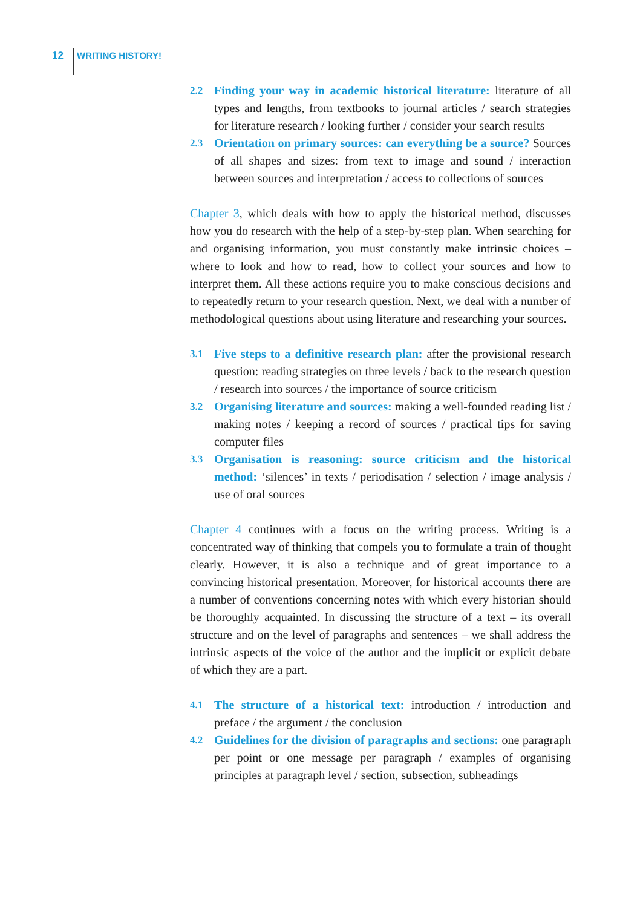12 WRITING HISTORY!
2.2
Finding your way in academic historical literature: literature of all types and lengths, from textbooks to journal articles / search strategies for literature research / looking further / consider your search results
2.3
Orientation on primary sources: can everything be a source? Sources of all shapes and sizes: from text to image and sound / interaction between sources and interpretation / access to collections of sources
Chapter 3, which deals with how to apply the historical method, discusses how you do research with the help of a step-by-step plan. When searching for and organising information, you must constantly make intrinsic choices – where to look and how to read, how to collect your sources and how to interpret them. All these actions require you to make conscious decisions and to repeatedly return to your research question. Next, we deal with a number of methodological questions about using literature and researching your sources.
3.1
Five steps to a definitive research plan: after the provisional research question: reading strategies on three levels / back to the research question / research into sources / the importance of source criticism
3.2
Organising literature and sources: making a well-founded reading list / making notes / keeping a record of sources / practical tips for saving computer files
3.3
Organisation is reasoning: source criticism and the historical method: ‘silences’ in texts / periodisation / selection / image analysis / use of oral sources
Chapter 4 continues with a focus on the writing process. Writing is a concentrated way of thinking that compels you to formulate a train of thought clearly. However, it is also a technique and of great importance to a convincing historical presentation. Moreover, for historical accounts there are a number of conventions concerning notes with which every historian should be thoroughly acquainted. In discussing the structure of a text – its overall structure and on the level of paragraphs and sentences – we shall address the intrinsic aspects of the voice of the author and the implicit or explicit debate of which they are a part.
4.1
The structure of a historical text: introduction / introduction and preface / the argument / the conclusion
4.2
Guidelines for the division of paragraphs and sections: one paragraph per point or one message per paragraph / examples of organising principles at paragraph level / section, subsection, subheadings